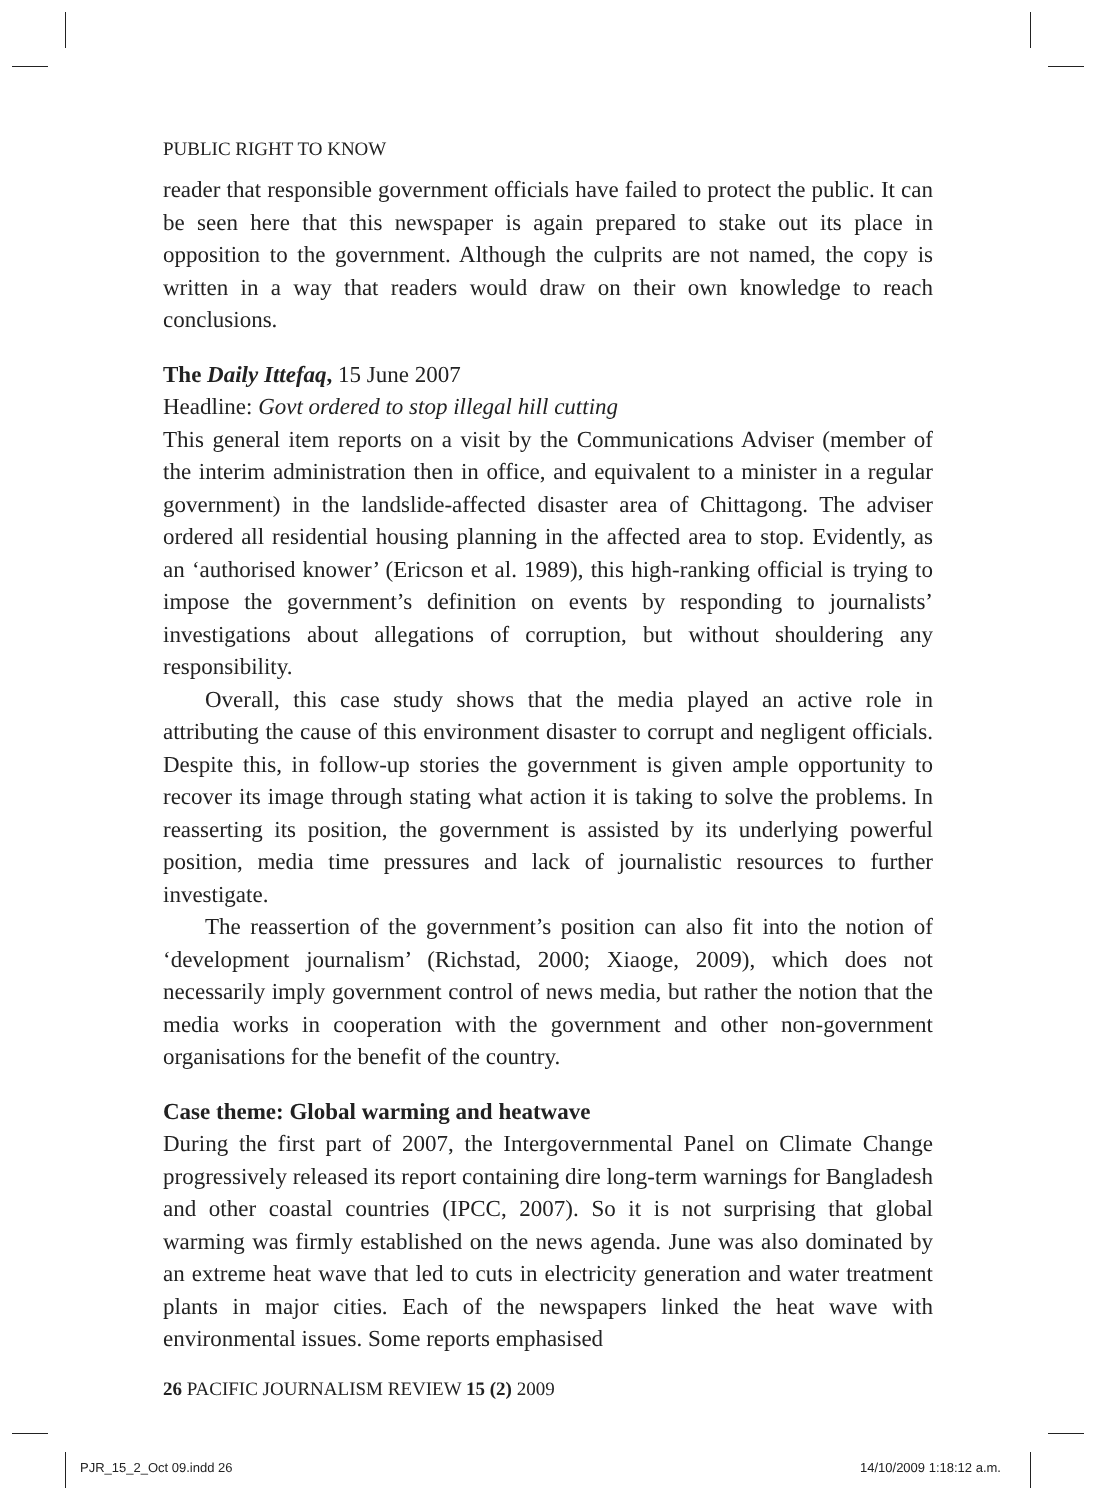PUBLIC RIGHT TO KNOW
reader that responsible government officials have failed to protect the public. It can be seen here that this newspaper is again prepared to stake out its place in opposition to the government. Although the culprits are not named, the copy is written in a way that readers would draw on their own knowledge to reach conclusions.
The Daily Ittefaq, 15 June 2007
Headline: Govt ordered to stop illegal hill cutting
This general item reports on a visit by the Communications Adviser (member of the interim administration then in office, and equivalent to a minister in a regular government) in the landslide-affected disaster area of Chittagong. The adviser ordered all residential housing planning in the affected area to stop. Evidently, as an ‘authorised knower’ (Ericson et al. 1989), this high-ranking official is trying to impose the government’s definition on events by responding to journalists’ investigations about allegations of corruption, but without shouldering any responsibility.
Overall, this case study shows that the media played an active role in attributing the cause of this environment disaster to corrupt and negligent officials. Despite this, in follow-up stories the government is given ample opportunity to recover its image through stating what action it is taking to solve the problems. In reasserting its position, the government is assisted by its underlying powerful position, media time pressures and lack of journalistic resources to further investigate.
The reassertion of the government’s position can also fit into the notion of ‘development journalism’ (Richstad, 2000; Xiaoge, 2009), which does not necessarily imply government control of news media, but rather the notion that the media works in cooperation with the government and other non-government organisations for the benefit of the country.
Case theme: Global warming and heatwave
During the first part of 2007, the Intergovernmental Panel on Climate Change progressively released its report containing dire long-term warnings for Bangladesh and other coastal countries (IPCC, 2007). So it is not surprising that global warming was firmly established on the news agenda. June was also dominated by an extreme heat wave that led to cuts in electricity generation and water treatment plants in major cities. Each of the newspapers linked the heat wave with environmental issues. Some reports emphasised
26 PACIFIC JOURNALISM REVIEW 15 (2) 2009
PJR_15_2_Oct 09.indd 26 14/10/2009 1:18:12 a.m.